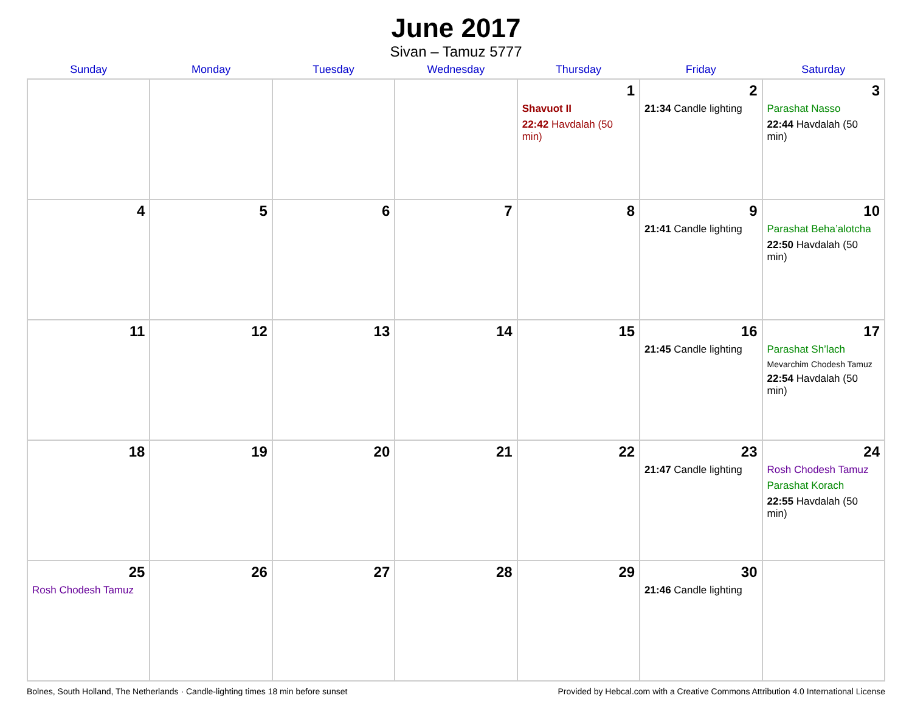June 2017
Sivan – Tamuz 5777
| Sunday | Monday | Tuesday | Wednesday | Thursday | Friday | Saturday |
| --- | --- | --- | --- | --- | --- | --- |
| | | | | 1 Shavuot II 22:42 Havdalah (50 min) | 2 21:34 Candle lighting | 3 Parashat Nasso 22:44 Havdalah (50 min) |
| 4 | 5 | 6 | 7 | 8 | 9 21:41 Candle lighting | 10 Parashat Beha’alotcha 22:50 Havdalah (50 min) |
| 11 | 12 | 13 | 14 | 15 | 16 21:45 Candle lighting | 17 Parashat Sh’lach Mevarchim Chodesh Tamuz 22:54 Havdalah (50 min) |
| 18 | 19 | 20 | 21 | 22 | 23 21:47 Candle lighting | 24 Rosh Chodesh Tamuz Parashat Korach 22:55 Havdalah (50 min) |
| 25 Rosh Chodesh Tamuz | 26 | 27 | 28 | 29 | 30 21:46 Candle lighting | |
Bolnes, South Holland, The Netherlands · Candle-lighting times 18 min before sunset Provided by Hebcal.com with a Creative Commons Attribution 4.0 International License